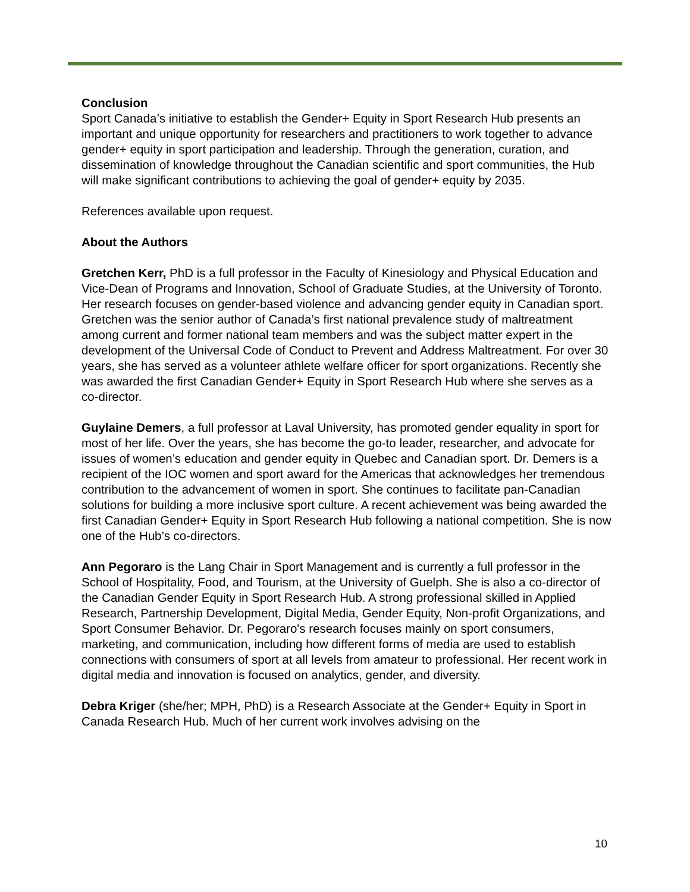Conclusion
Sport Canada’s initiative to establish the Gender+ Equity in Sport Research Hub presents an important and unique opportunity for researchers and practitioners to work together to advance gender+ equity in sport participation and leadership. Through the generation, curation, and dissemination of knowledge throughout the Canadian scientific and sport communities, the Hub will make significant contributions to achieving the goal of gender+ equity by 2035.
References available upon request.
About the Authors
Gretchen Kerr, PhD is a full professor in the Faculty of Kinesiology and Physical Education and Vice-Dean of Programs and Innovation, School of Graduate Studies, at the University of Toronto. Her research focuses on gender-based violence and advancing gender equity in Canadian sport. Gretchen was the senior author of Canada’s first national prevalence study of maltreatment among current and former national team members and was the subject matter expert in the development of the Universal Code of Conduct to Prevent and Address Maltreatment. For over 30 years, she has served as a volunteer athlete welfare officer for sport organizations. Recently she was awarded the first Canadian Gender+ Equity in Sport Research Hub where she serves as a co-director.
Guylaine Demers, a full professor at Laval University, has promoted gender equality in sport for most of her life. Over the years, she has become the go-to leader, researcher, and advocate for issues of women’s education and gender equity in Quebec and Canadian sport. Dr. Demers is a recipient of the IOC women and sport award for the Americas that acknowledges her tremendous contribution to the advancement of women in sport. She continues to facilitate pan-Canadian solutions for building a more inclusive sport culture. A recent achievement was being awarded the first Canadian Gender+ Equity in Sport Research Hub following a national competition. She is now one of the Hub’s co-directors.
Ann Pegoraro is the Lang Chair in Sport Management and is currently a full professor in the School of Hospitality, Food, and Tourism, at the University of Guelph. She is also a co-director of the Canadian Gender Equity in Sport Research Hub. A strong professional skilled in Applied Research, Partnership Development, Digital Media, Gender Equity, Non-profit Organizations, and Sport Consumer Behavior. Dr. Pegoraro's research focuses mainly on sport consumers, marketing, and communication, including how different forms of media are used to establish connections with consumers of sport at all levels from amateur to professional. Her recent work in digital media and innovation is focused on analytics, gender, and diversity.
Debra Kriger (she/her; MPH, PhD) is a Research Associate at the Gender+ Equity in Sport in Canada Research Hub. Much of her current work involves advising on the
10